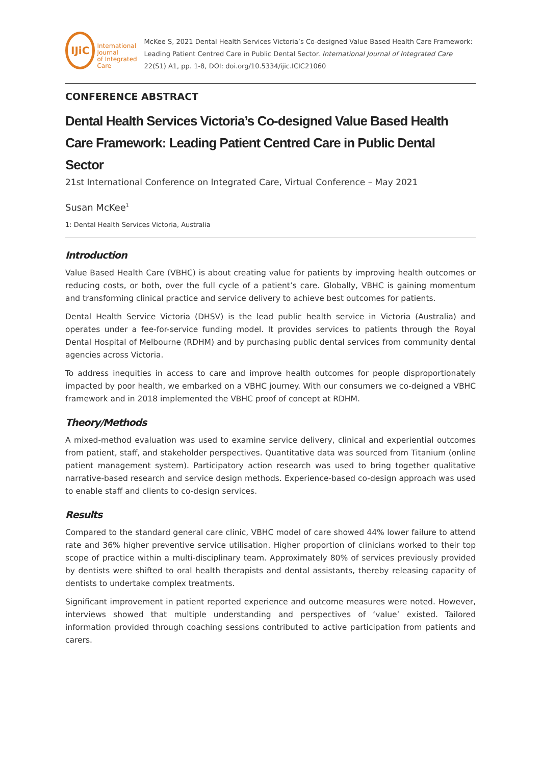IJiC
International Journal
of Integrated Care
McKee S, 2021 Dental Health Services Victoria’s Co-designed Value Based Health Care Framework: Leading Patient Centred Care in Public Dental Sector. International Journal of Integrated Care 22(S1) A1, pp. 1-8, DOI: doi.org/10.5334/ijic.ICIC21060
CONFERENCE ABSTRACT
Dental Health Services Victoria’s Co-designed Value Based Health Care Framework: Leading Patient Centred Care in Public Dental Sector
21st International Conference on Integrated Care, Virtual Conference – May 2021
Susan McKee<sup>1</sup>
1: Dental Health Services Victoria, Australia
Introduction
Value Based Health Care (VBHC) is about creating value for patients by improving health outcomes or reducing costs, or both, over the full cycle of a patient’s care. Globally, VBHC is gaining momentum and transforming clinical practice and service delivery to achieve best outcomes for patients.
Dental Health Service Victoria (DHSV) is the lead public health service in Victoria (Australia) and operates under a fee-for-service funding model. It provides services to patients through the Royal Dental Hospital of Melbourne (RDHM) and by purchasing public dental services from community dental agencies across Victoria.
To address inequities in access to care and improve health outcomes for people disproportionately impacted by poor health, we embarked on a VBHC journey. With our consumers we co-deigned a VBHC framework and in 2018 implemented the VBHC proof of concept at RDHM.
Theory/Methods
A mixed-method evaluation was used to examine service delivery, clinical and experiential outcomes from patient, staff, and stakeholder perspectives. Quantitative data was sourced from Titanium (online patient management system). Participatory action research was used to bring together qualitative narrative-based research and service design methods. Experience-based co-design approach was used to enable staff and clients to co-design services.
Results
Compared to the standard general care clinic, VBHC model of care showed 44% lower failure to attend rate and 36% higher preventive service utilisation. Higher proportion of clinicians worked to their top scope of practice within a multi-disciplinary team. Approximately 80% of services previously provided by dentists were shifted to oral health therapists and dental assistants, thereby releasing capacity of dentists to undertake complex treatments.
Significant improvement in patient reported experience and outcome measures were noted. However, interviews showed that multiple understanding and perspectives of ‘value’ existed. Tailored information provided through coaching sessions contributed to active participation from patients and carers.